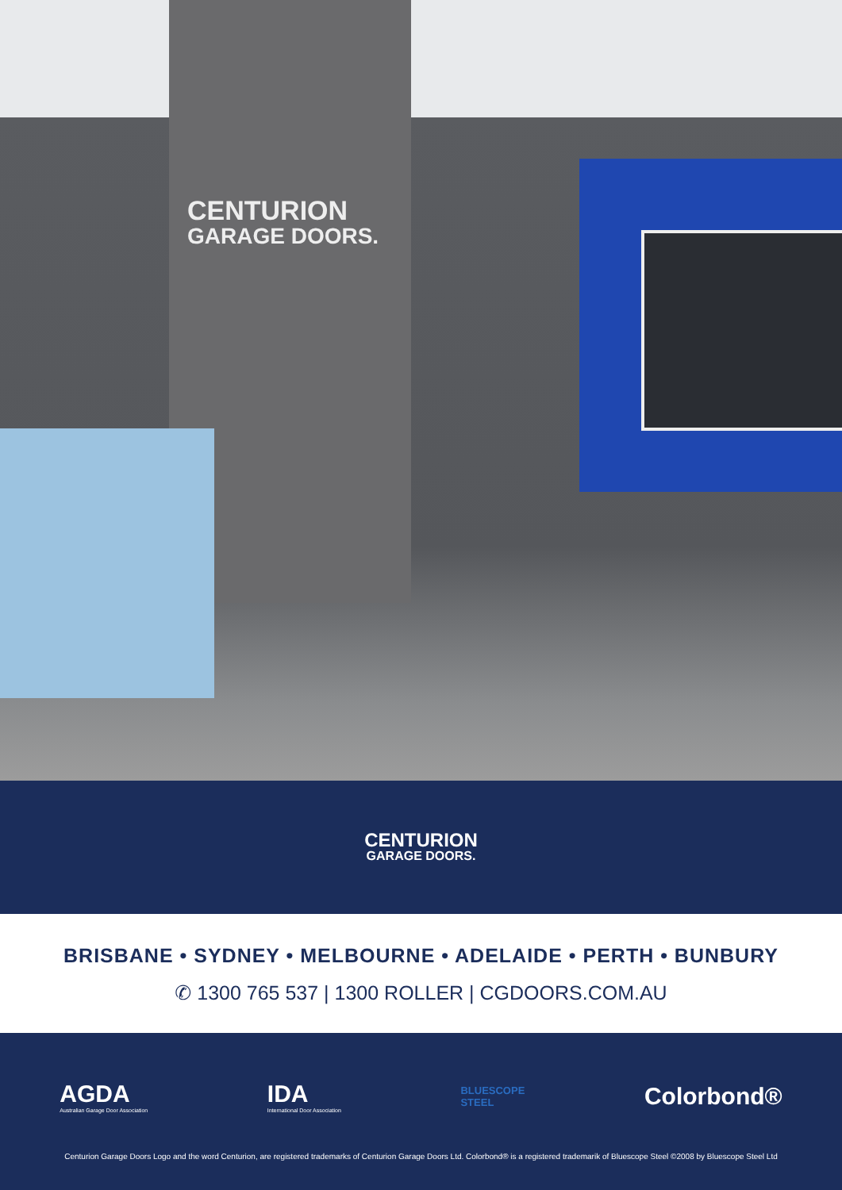CENTURION
GARAGE DOORS.
CENTURION
GARAGE DOORS.
BRISBANE • SYDNEY • MELBOURNE • ADELAIDE • PERTH • BUNBURY
✆ 1300 765 537 | 1300 ROLLER | CGDOORS.COM.AU
AGDA
Australian Garage Door Association
IDA
International Door Association
BLUESCOPE
STEEL
Colorbond®
Centurion Garage Doors Logo and the word Centurion, are registered trademarks of Centurion Garage Doors Ltd. Colorbond® is a registered trademarik of Bluescope Steel ©2008 by Bluescope Steel Ltd